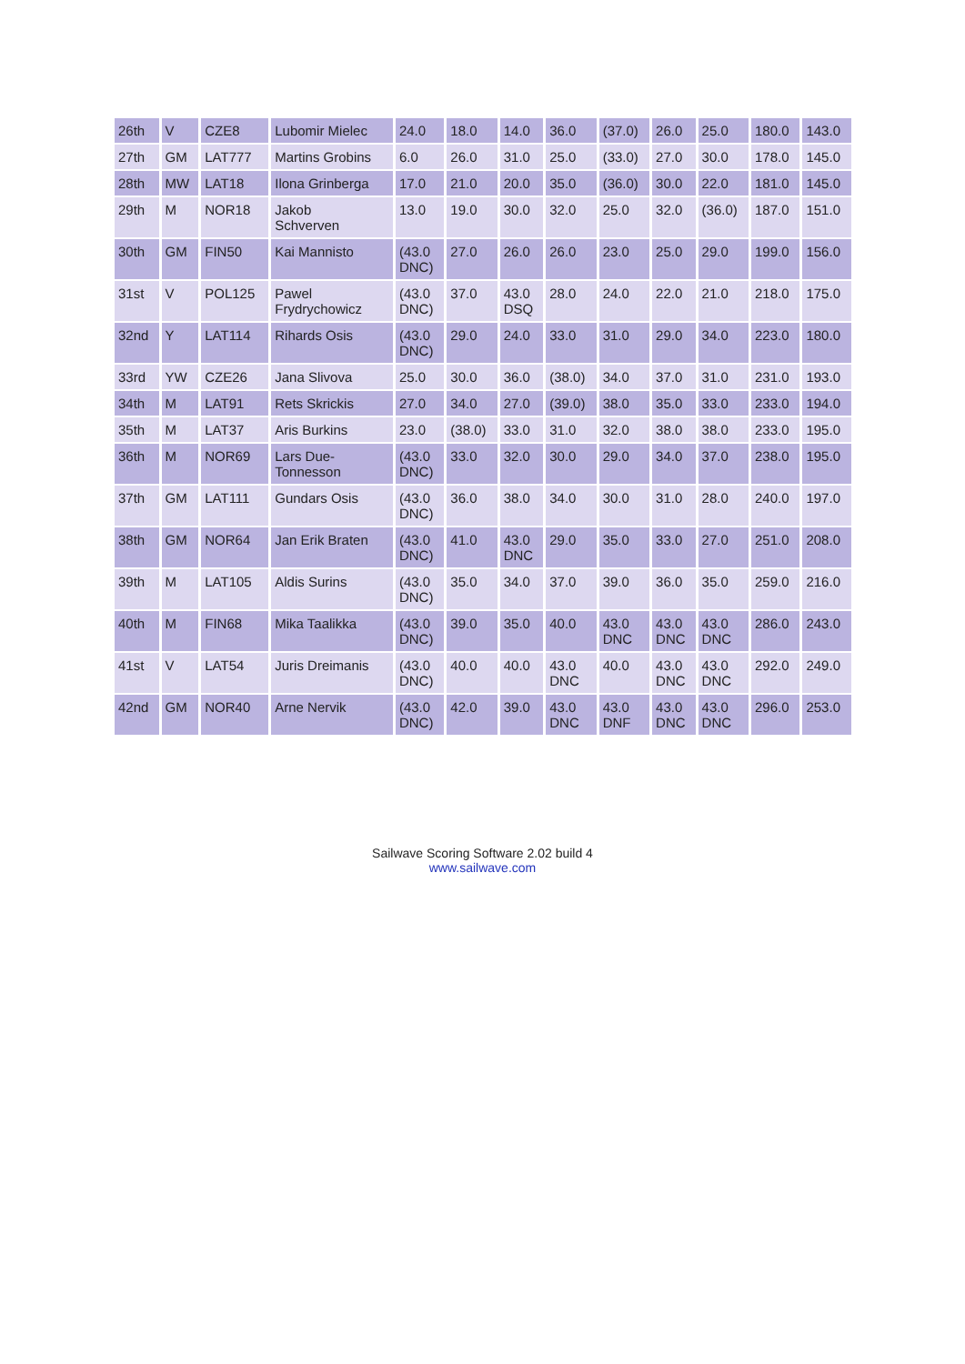| 26th | V | CZE8 | Lubomir Mielec | 24.0 | 18.0 | 14.0 | 36.0 | (37.0) | 26.0 | 25.0 | 180.0 | 143.0 |
| 27th | GM | LAT777 | Martins Grobins | 6.0 | 26.0 | 31.0 | 25.0 | (33.0) | 27.0 | 30.0 | 178.0 | 145.0 |
| 28th | MW | LAT18 | Ilona Grinberga | 17.0 | 21.0 | 20.0 | 35.0 | (36.0) | 30.0 | 22.0 | 181.0 | 145.0 |
| 29th | M | NOR18 | Jakob Schverven | 13.0 | 19.0 | 30.0 | 32.0 | 25.0 | 32.0 | (36.0) | 187.0 | 151.0 |
| 30th | GM | FIN50 | Kai Mannisto | (43.0 DNC) | 27.0 | 26.0 | 26.0 | 23.0 | 25.0 | 29.0 | 199.0 | 156.0 |
| 31st | V | POL125 | Pawel Frydrychowicz | (43.0 DNC) | 37.0 | 43.0 DSQ | 28.0 | 24.0 | 22.0 | 21.0 | 218.0 | 175.0 |
| 32nd | Y | LAT114 | Rihards Osis | (43.0 DNC) | 29.0 | 24.0 | 33.0 | 31.0 | 29.0 | 34.0 | 223.0 | 180.0 |
| 33rd | YW | CZE26 | Jana Slivova | 25.0 | 30.0 | 36.0 | (38.0) | 34.0 | 37.0 | 31.0 | 231.0 | 193.0 |
| 34th | M | LAT91 | Rets Skrickis | 27.0 | 34.0 | 27.0 | (39.0) | 38.0 | 35.0 | 33.0 | 233.0 | 194.0 |
| 35th | M | LAT37 | Aris Burkins | 23.0 | (38.0) | 33.0 | 31.0 | 32.0 | 38.0 | 38.0 | 233.0 | 195.0 |
| 36th | M | NOR69 | Lars Due- Tonnesson | (43.0 DNC) | 33.0 | 32.0 | 30.0 | 29.0 | 34.0 | 37.0 | 238.0 | 195.0 |
| 37th | GM | LAT111 | Gundars Osis | (43.0 DNC) | 36.0 | 38.0 | 34.0 | 30.0 | 31.0 | 28.0 | 240.0 | 197.0 |
| 38th | GM | NOR64 | Jan Erik Braten | (43.0 DNC) | 41.0 | 43.0 DNC | 29.0 | 35.0 | 33.0 | 27.0 | 251.0 | 208.0 |
| 39th | M | LAT105 | Aldis Surins | (43.0 DNC) | 35.0 | 34.0 | 37.0 | 39.0 | 36.0 | 35.0 | 259.0 | 216.0 |
| 40th | M | FIN68 | Mika Taalikka | (43.0 DNC) | 39.0 | 35.0 | 40.0 | 43.0 DNC | 43.0 DNC | 43.0 DNC | 286.0 | 243.0 |
| 41st | V | LAT54 | Juris Dreimanis | (43.0 DNC) | 40.0 | 40.0 | 43.0 DNC | 40.0 | 43.0 DNC | 43.0 DNC | 292.0 | 249.0 |
| 42nd | GM | NOR40 | Arne Nervik | (43.0 DNC) | 42.0 | 39.0 | 43.0 DNC | 43.0 DNF | 43.0 DNC | 43.0 DNC | 296.0 | 253.0 |
Sailwave Scoring Software 2.02 build 4
www.sailwave.com